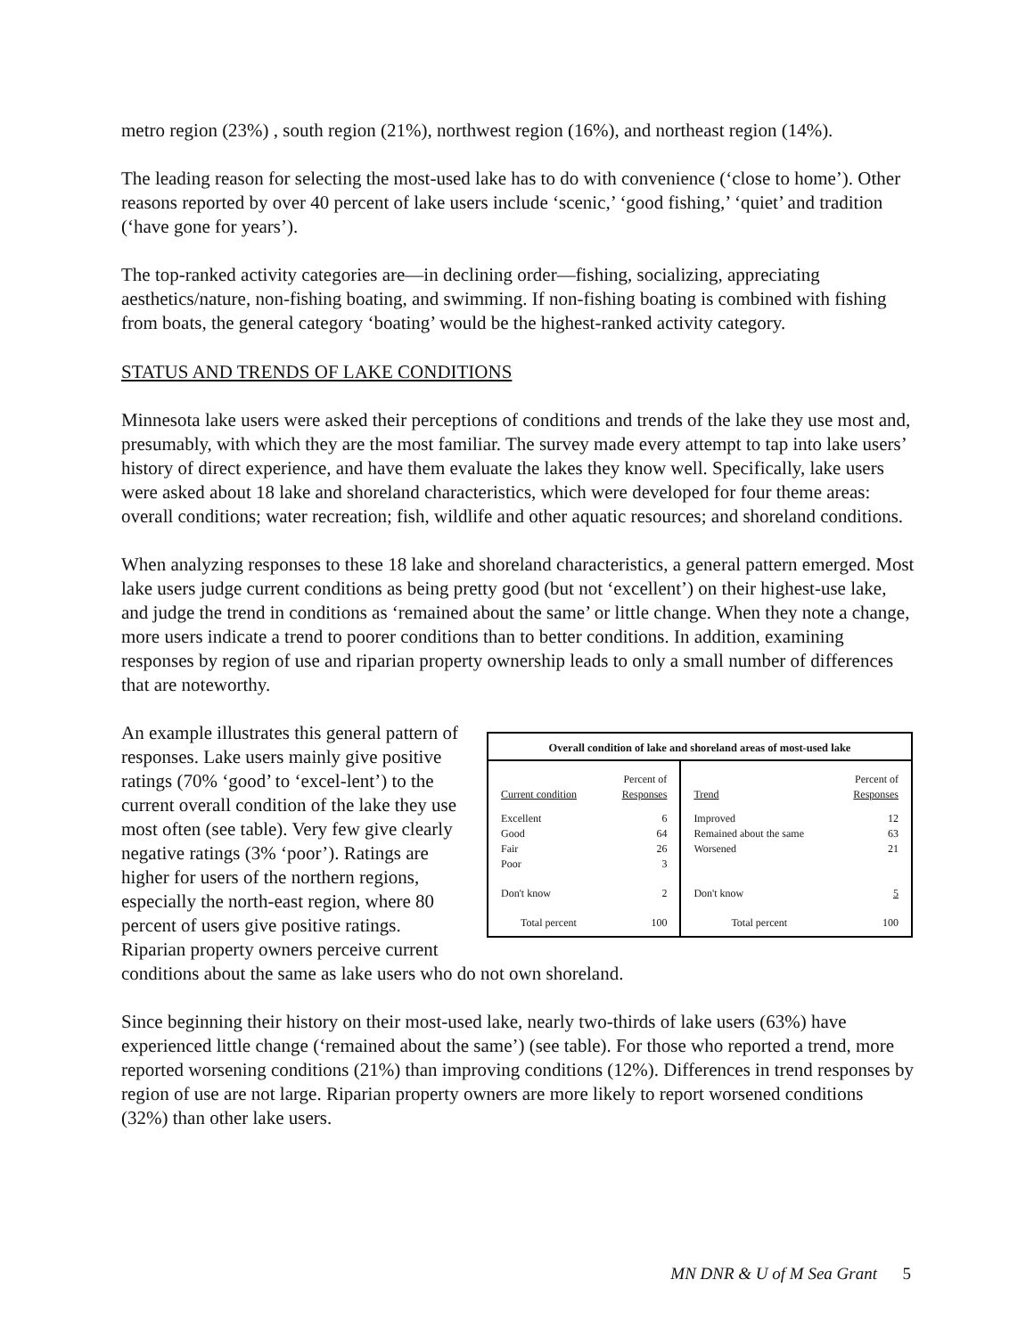metro region (23%) , south region (21%), northwest region (16%), and northeast region (14%).
The leading reason for selecting the most-used lake has to do with convenience (‘close to home’). Other reasons reported by over 40 percent of lake users include ‘scenic,’ ‘good fishing,’ ‘quiet’ and tradition (‘have gone for years’).
The top-ranked activity categories are—in declining order—fishing, socializing, appreciating aesthetics/nature, non-fishing boating, and swimming. If non-fishing boating is combined with fishing from boats, the general category ‘boating’ would be the highest-ranked activity category.
STATUS AND TRENDS OF LAKE CONDITIONS
Minnesota lake users were asked their perceptions of conditions and trends of the lake they use most and, presumably, with which they are the most familiar. The survey made every attempt to tap into lake users’ history of direct experience, and have them evaluate the lakes they know well. Specifically, lake users were asked about 18 lake and shoreland characteristics, which were developed for four theme areas: overall conditions; water recreation; fish, wildlife and other aquatic resources; and shoreland conditions.
When analyzing responses to these 18 lake and shoreland characteristics, a general pattern emerged. Most lake users judge current conditions as being pretty good (but not ‘excellent’) on their highest-use lake, and judge the trend in conditions as ‘remained about the same’ or little change. When they note a change, more users indicate a trend to poorer conditions than to better conditions. In addition, examining responses by region of use and riparian property ownership leads to only a small number of differences that are noteworthy.
| Overall condition of lake and shoreland areas of most-used lake | | | |
| --- | --- | --- | --- |
| Current condition | Percent of Responses | Trend | Percent of Responses |
| Excellent Good Fair Poor | 6 64 26 3 | Improved Remained about the same Worsened | 12 63 21 |
| Don't know | 2 | Don't know | 5 |
| Total percent | 100 | Total percent | 100 |
An example illustrates this general pattern of responses. Lake users mainly give positive ratings (70% ‘good’ to ‘excel-lent’) to the current overall condition of the lake they use most often (see table). Very few give clearly negative ratings (3% ‘poor’). Ratings are higher for users of the northern regions, especially the north-east region, where 80 percent of users give positive ratings. Riparian property owners perceive current conditions about the same as lake users who do not own shoreland.
Since beginning their history on their most-used lake, nearly two-thirds of lake users (63%) have experienced little change (‘remained about the same’) (see table). For those who reported a trend, more reported worsening conditions (21%) than improving conditions (12%). Differences in trend responses by region of use are not large. Riparian property owners are more likely to report worsened conditions (32%) than other lake users.
MN DNR & U of M Sea Grant 5